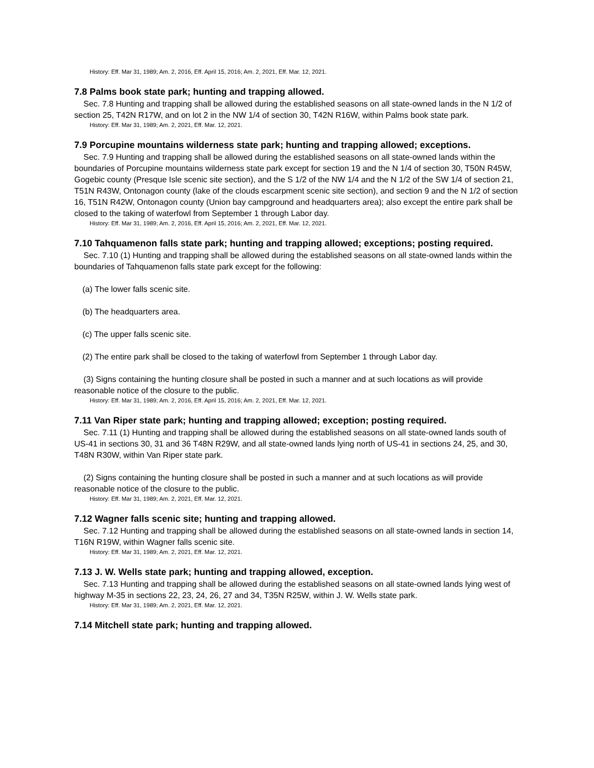History: Eff. Mar 31, 1989; Am. 2, 2016, Eff. April 15, 2016; Am. 2, 2021, Eff. Mar. 12, 2021.
7.8 Palms book state park; hunting and trapping allowed.
Sec. 7.8 Hunting and trapping shall be allowed during the established seasons on all state-owned lands in the N 1/2 of section 25, T42N R17W, and on lot 2 in the NW 1/4 of section 30, T42N R16W, within Palms book state park.
History: Eff. Mar 31, 1989; Am. 2, 2021, Eff. Mar. 12, 2021.
7.9 Porcupine mountains wilderness state park; hunting and trapping allowed; exceptions.
Sec. 7.9 Hunting and trapping shall be allowed during the established seasons on all state-owned lands within the boundaries of Porcupine mountains wilderness state park except for section 19 and the N 1/4 of section 30, T50N R45W, Gogebic county (Presque Isle scenic site section), and the S 1/2 of the NW 1/4 and the N 1/2 of the SW 1/4 of section 21, T51N R43W, Ontonagon county (lake of the clouds escarpment scenic site section), and section 9 and the N 1/2 of section 16, T51N R42W, Ontonagon county (Union bay campground and headquarters area); also except the entire park shall be closed to the taking of waterfowl from September 1 through Labor day.
History: Eff. Mar 31, 1989; Am. 2, 2016, Eff. April 15, 2016; Am. 2, 2021, Eff. Mar. 12, 2021.
7.10 Tahquamenon falls state park; hunting and trapping allowed; exceptions; posting required.
Sec. 7.10 (1) Hunting and trapping shall be allowed during the established seasons on all state-owned lands within the boundaries of Tahquamenon falls state park except for the following:
(a) The lower falls scenic site.
(b) The headquarters area.
(c) The upper falls scenic site.
(2) The entire park shall be closed to the taking of waterfowl from September 1 through Labor day.
(3) Signs containing the hunting closure shall be posted in such a manner and at such locations as will provide reasonable notice of the closure to the public.
History: Eff. Mar 31, 1989; Am. 2, 2016, Eff. April 15, 2016; Am. 2, 2021, Eff. Mar. 12, 2021.
7.11 Van Riper state park; hunting and trapping allowed; exception; posting required.
Sec. 7.11 (1) Hunting and trapping shall be allowed during the established seasons on all state-owned lands south of US-41 in sections 30, 31 and 36 T48N R29W, and all state-owned lands lying north of US-41 in sections 24, 25, and 30, T48N R30W, within Van Riper state park.
(2) Signs containing the hunting closure shall be posted in such a manner and at such locations as will provide reasonable notice of the closure to the public.
History: Eff. Mar 31, 1989; Am. 2, 2021, Eff. Mar. 12, 2021.
7.12 Wagner falls scenic site; hunting and trapping allowed.
Sec. 7.12 Hunting and trapping shall be allowed during the established seasons on all state-owned lands in section 14, T16N R19W, within Wagner falls scenic site.
History: Eff. Mar 31, 1989; Am. 2, 2021, Eff. Mar. 12, 2021.
7.13 J. W. Wells state park; hunting and trapping allowed, exception.
Sec. 7.13 Hunting and trapping shall be allowed during the established seasons on all state-owned lands lying west of highway M-35 in sections 22, 23, 24, 26, 27 and 34, T35N R25W, within J. W. Wells state park.
History: Eff. Mar 31, 1989; Am. 2, 2021, Eff. Mar. 12, 2021.
7.14 Mitchell state park; hunting and trapping allowed.